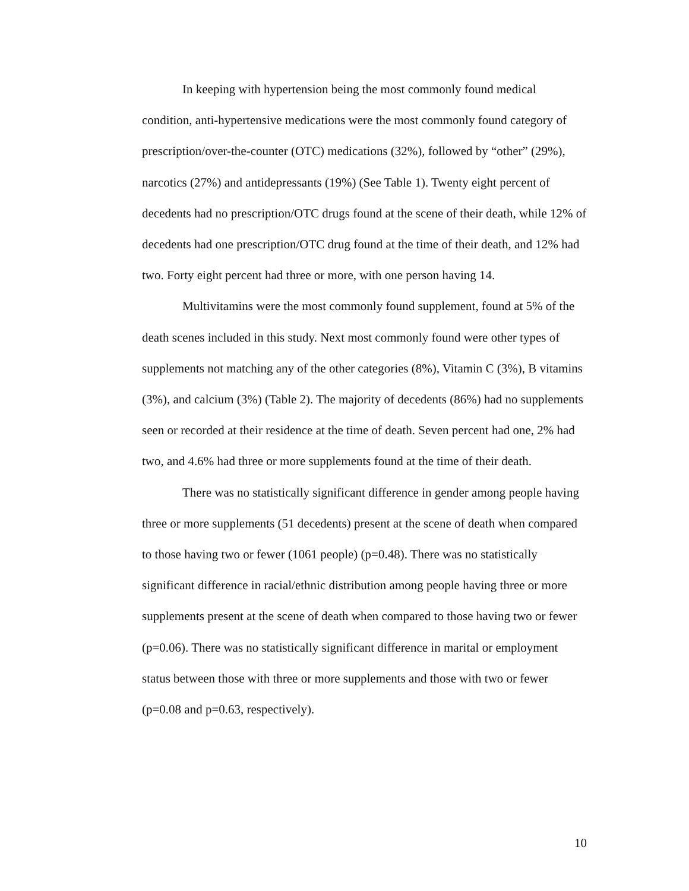In keeping with hypertension being the most commonly found medical condition, anti-hypertensive medications were the most commonly found category of prescription/over-the-counter (OTC) medications (32%), followed by “other” (29%), narcotics (27%) and antidepressants (19%) (See Table 1). Twenty eight percent of decedents had no prescription/OTC drugs found at the scene of their death, while 12% of decedents had one prescription/OTC drug found at the time of their death, and 12% had two. Forty eight percent had three or more, with one person having 14.
Multivitamins were the most commonly found supplement, found at 5% of the death scenes included in this study. Next most commonly found were other types of supplements not matching any of the other categories (8%), Vitamin C (3%), B vitamins (3%), and calcium (3%) (Table 2). The majority of decedents (86%) had no supplements seen or recorded at their residence at the time of death. Seven percent had one, 2% had two, and 4.6% had three or more supplements found at the time of their death.
There was no statistically significant difference in gender among people having three or more supplements (51 decedents) present at the scene of death when compared to those having two or fewer (1061 people) (p=0.48). There was no statistically significant difference in racial/ethnic distribution among people having three or more supplements present at the scene of death when compared to those having two or fewer (p=0.06). There was no statistically significant difference in marital or employment status between those with three or more supplements and those with two or fewer (p=0.08 and p=0.63, respectively).
10